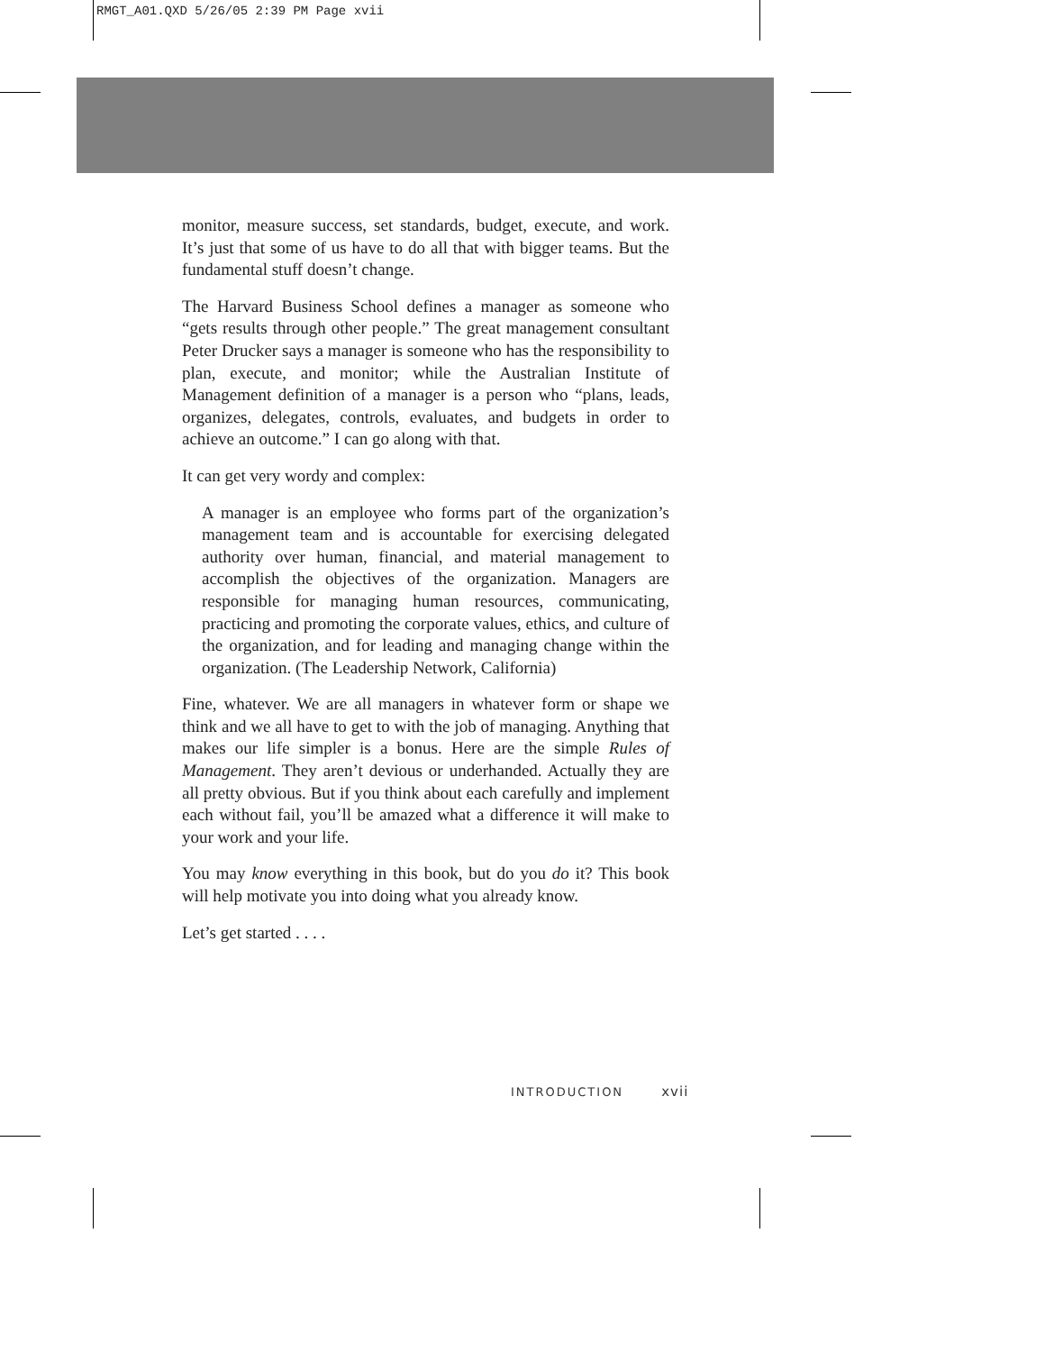RMGT_A01.QXD 5/26/05 2:39 PM Page xvii
monitor, measure success, set standards, budget, execute, and work. It’s just that some of us have to do all that with bigger teams. But the fundamental stuff doesn’t change.
The Harvard Business School defines a manager as someone who “gets results through other people.” The great management consultant Peter Drucker says a manager is someone who has the responsibility to plan, execute, and monitor; while the Australian Institute of Management definition of a manager is a person who “plans, leads, organizes, delegates, controls, evaluates, and budgets in order to achieve an outcome.” I can go along with that.
It can get very wordy and complex:
A manager is an employee who forms part of the organization’s management team and is accountable for exercising delegated authority over human, financial, and material management to accomplish the objectives of the organization. Managers are responsible for managing human resources, communicating, practicing and promoting the corporate values, ethics, and culture of the organization, and for leading and managing change within the organization. (The Leadership Network, California)
Fine, whatever. We are all managers in whatever form or shape we think and we all have to get to with the job of managing. Anything that makes our life simpler is a bonus. Here are the simple Rules of Management. They aren’t devious or underhanded. Actually they are all pretty obvious. But if you think about each carefully and implement each without fail, you’ll be amazed what a difference it will make to your work and your life.
You may know everything in this book, but do you do it? This book will help motivate you into doing what you already know.
Let’s get started . . . .
INTRODUCTION xvii